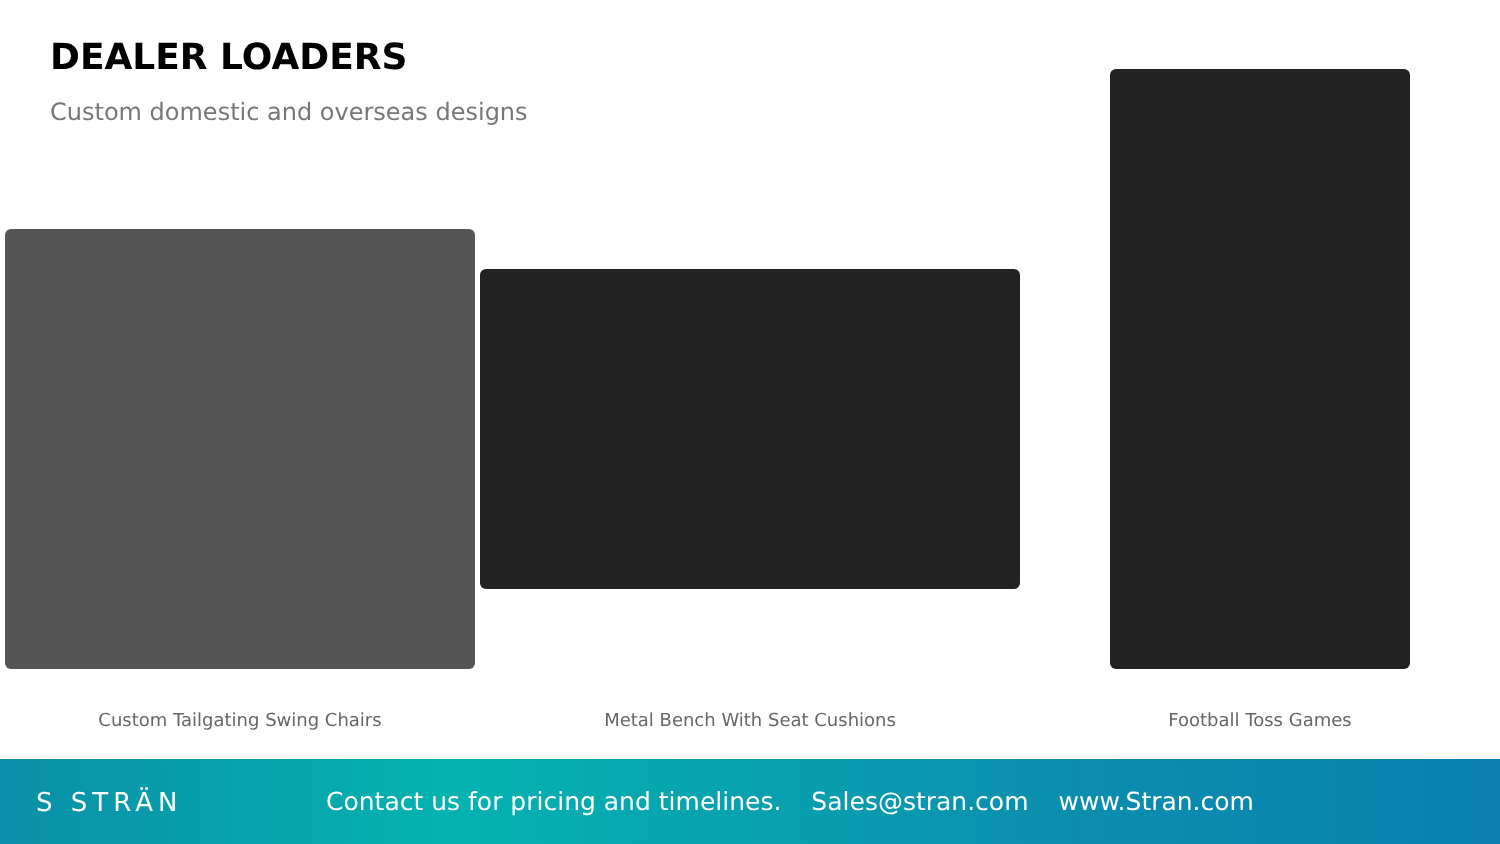DEALER LOADERS
Custom domestic and overseas designs
Custom Tailgating Swing Chairs Metal Bench With Seat Cushions Football Toss Games
S STRÄN
Contact us for pricing and timelines. Sales@stran.com www.Stran.com